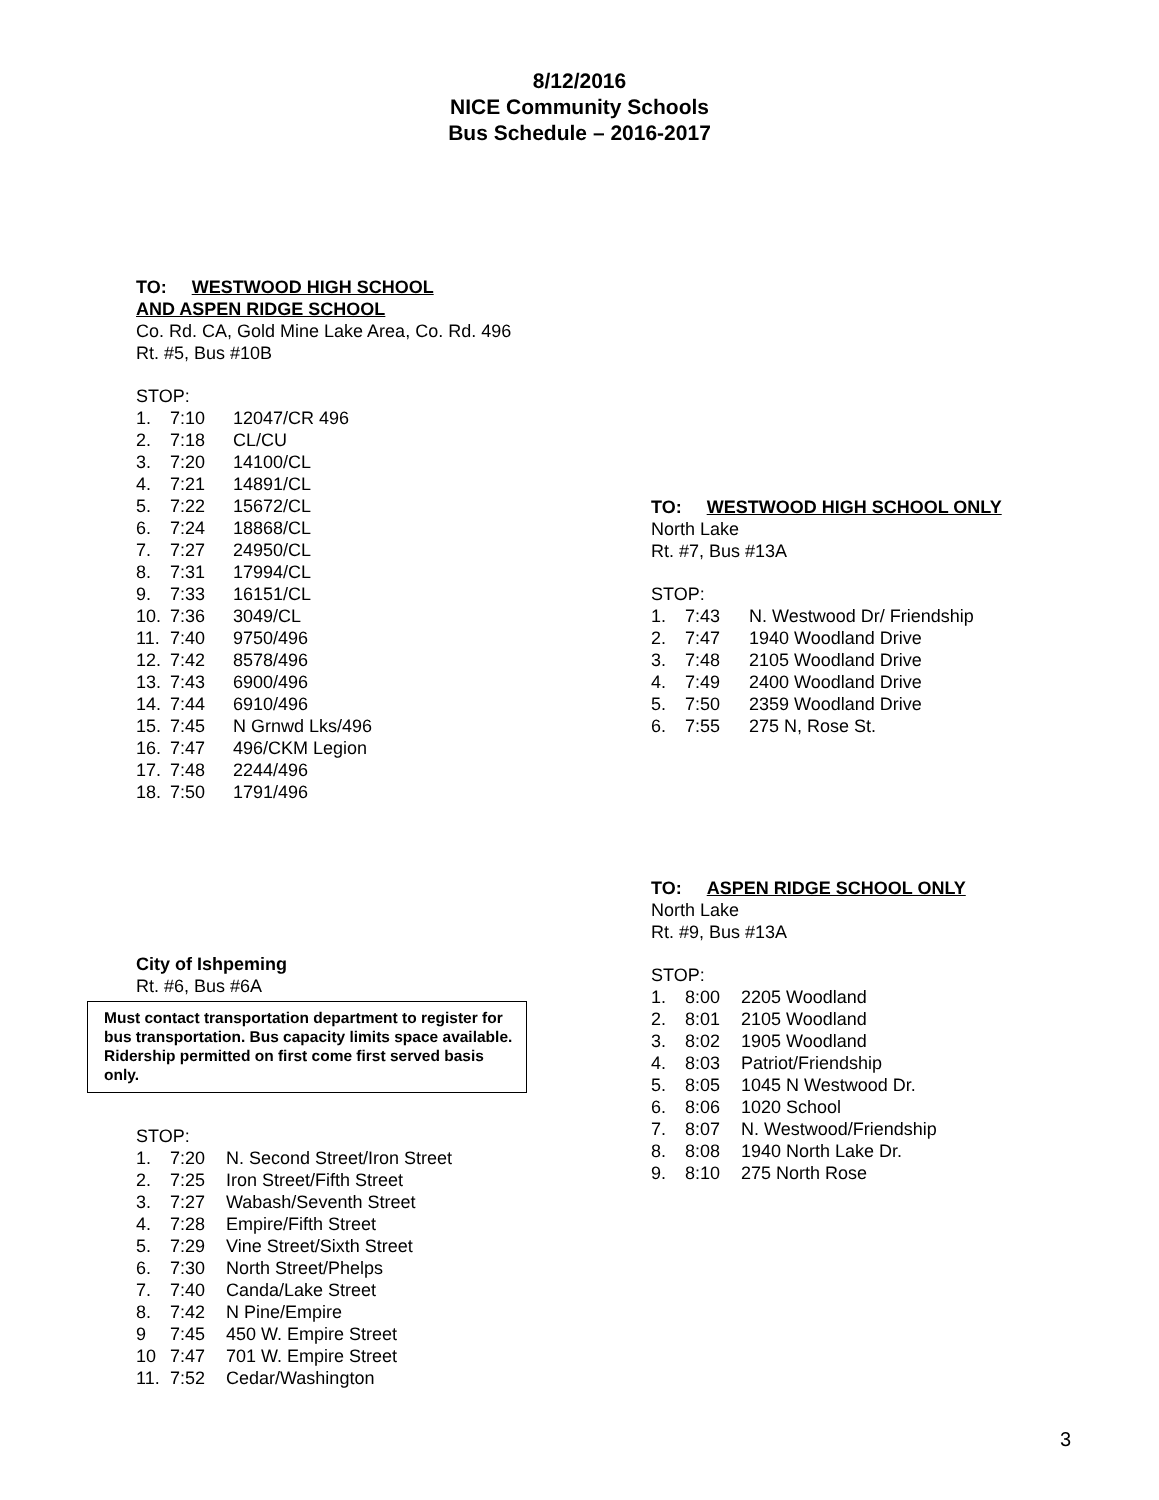8/12/2016
NICE Community Schools
Bus Schedule – 2016-2017
TO: WESTWOOD HIGH SCHOOL
AND ASPEN RIDGE SCHOOL
Co. Rd. CA, Gold Mine Lake Area, Co. Rd. 496
Rt. #5, Bus #10B
STOP:
1. 7:10 12047/CR 496
2. 7:18 CL/CU
3. 7:20 14100/CL
4. 7:21 14891/CL
5. 7:22 15672/CL
6. 7:24 18868/CL
7. 7:27 24950/CL
8. 7:31 17994/CL
9. 7:33 16151/CL
10. 7:36 3049/CL
11. 7:40 9750/496
12. 7:42 8578/496
13. 7:43 6900/496
14. 7:44 6910/496
15. 7:45 N Grnwd Lks/496
16. 7:47 496/CKM Legion
17. 7:48 2244/496
18. 7:50 1791/496
City of Ishpeming
Rt. #6, Bus #6A
Must contact transportation department to register for bus transportation. Bus capacity limits space available. Ridership permitted on first come first served basis only.
STOP:
1. 7:20 N. Second Street/Iron Street
2. 7:25 Iron Street/Fifth Street
3. 7:27 Wabash/Seventh Street
4. 7:28 Empire/Fifth Street
5. 7:29 Vine Street/Sixth Street
6. 7:30 North Street/Phelps
7. 7:40 Canda/Lake Street
8. 7:42 N Pine/Empire
9 7:45 450 W. Empire Street
10 7:47 701 W. Empire Street
11. 7:52 Cedar/Washington
TO: WESTWOOD HIGH SCHOOL ONLY
North Lake
Rt. #7, Bus #13A
STOP:
1. 7:43 N. Westwood Dr/ Friendship
2. 7:47 1940 Woodland Drive
3. 7:48 2105 Woodland Drive
4. 7:49 2400 Woodland Drive
5. 7:50 2359 Woodland Drive
6. 7:55 275 N, Rose St.
TO: ASPEN RIDGE SCHOOL ONLY
North Lake
Rt. #9, Bus #13A
STOP:
1. 8:00 2205 Woodland
2. 8:01 2105 Woodland
3. 8:02 1905 Woodland
4. 8:03 Patriot/Friendship
5. 8:05 1045 N Westwood Dr.
6. 8:06 1020 School
7. 8:07 N. Westwood/Friendship
8. 8:08 1940 North Lake Dr.
9. 8:10 275 North Rose
3